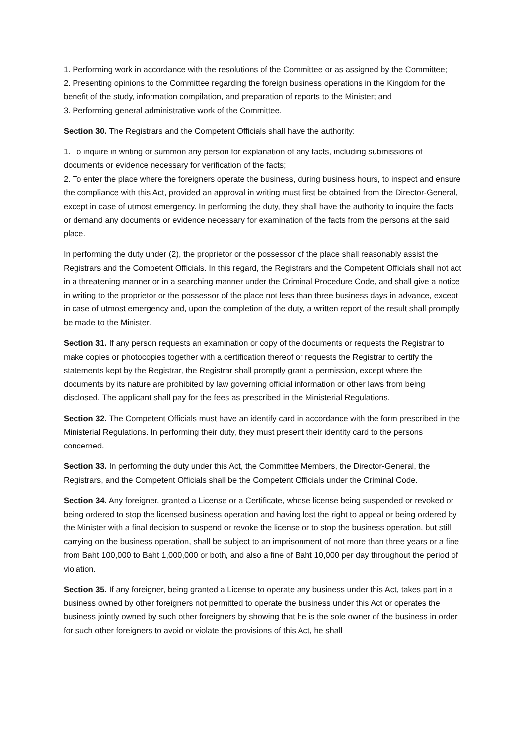1. Performing work in accordance with the resolutions of the Committee or as assigned by the Committee;
2. Presenting opinions to the Committee regarding the foreign business operations in the Kingdom for the benefit of the study, information compilation, and preparation of reports to the Minister; and
3. Performing general administrative work of the Committee.
Section 30. The Registrars and the Competent Officials shall have the authority:
1. To inquire in writing or summon any person for explanation of any facts, including submissions of documents or evidence necessary for verification of the facts;
2. To enter the place where the foreigners operate the business, during business hours, to inspect and ensure the compliance with this Act, provided an approval in writing must first be obtained from the Director-General, except in case of utmost emergency. In performing the duty, they shall have the authority to inquire the facts or demand any documents or evidence necessary for examination of the facts from the persons at the said place.
In performing the duty under (2), the proprietor or the possessor of the place shall reasonably assist the Registrars and the Competent Officials. In this regard, the Registrars and the Competent Officials shall not act in a threatening manner or in a searching manner under the Criminal Procedure Code, and shall give a notice in writing to the proprietor or the possessor of the place not less than three business days in advance, except in case of utmost emergency and, upon the completion of the duty, a written report of the result shall promptly be made to the Minister.
Section 31. If any person requests an examination or copy of the documents or requests the Registrar to make copies or photocopies together with a certification thereof or requests the Registrar to certify the statements kept by the Registrar, the Registrar shall promptly grant a permission, except where the documents by its nature are prohibited by law governing official information or other laws from being disclosed. The applicant shall pay for the fees as prescribed in the Ministerial Regulations.
Section 32. The Competent Officials must have an identify card in accordance with the form prescribed in the Ministerial Regulations. In performing their duty, they must present their identity card to the persons concerned.
Section 33. In performing the duty under this Act, the Committee Members, the Director-General, the Registrars, and the Competent Officials shall be the Competent Officials under the Criminal Code.
Section 34. Any foreigner, granted a License or a Certificate, whose license being suspended or revoked or being ordered to stop the licensed business operation and having lost the right to appeal or being ordered by the Minister with a final decision to suspend or revoke the license or to stop the business operation, but still carrying on the business operation, shall be subject to an imprisonment of not more than three years or a fine from Baht 100,000 to Baht 1,000,000 or both, and also a fine of Baht 10,000 per day throughout the period of violation.
Section 35. If any foreigner, being granted a License to operate any business under this Act, takes part in a business owned by other foreigners not permitted to operate the business under this Act or operates the business jointly owned by such other foreigners by showing that he is the sole owner of the business in order for such other foreigners to avoid or violate the provisions of this Act, he shall